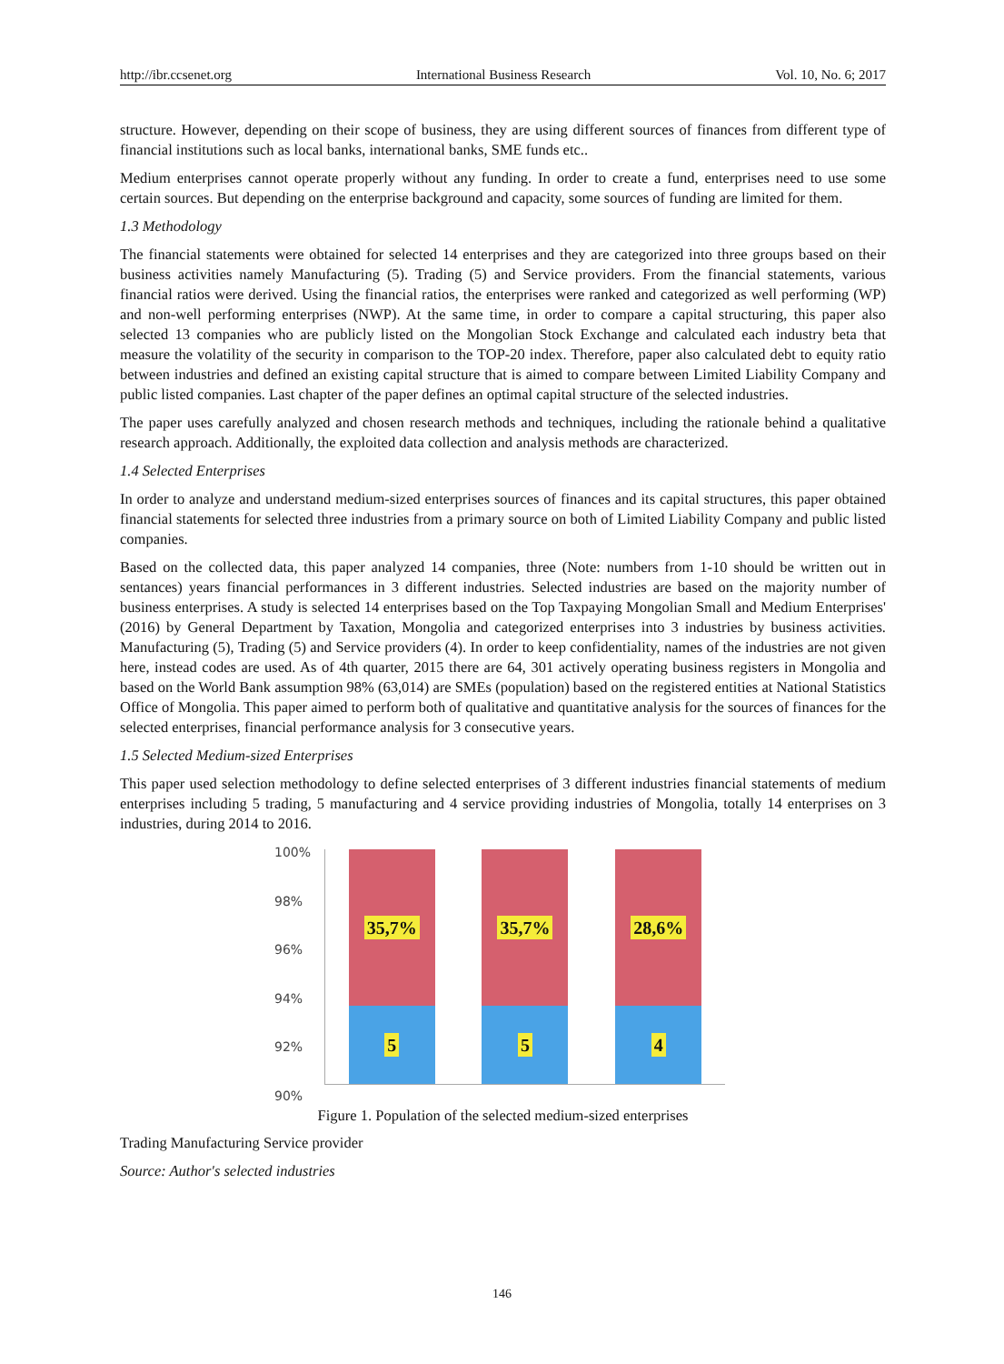http://ibr.ccsenet.org International Business Research Vol. 10, No. 6; 2017
structure. However, depending on their scope of business, they are using different sources of finances from different type of financial institutions such as local banks, international banks, SME funds etc..
Medium enterprises cannot operate properly without any funding. In order to create a fund, enterprises need to use some certain sources. But depending on the enterprise background and capacity, some sources of funding are limited for them.
1.3 Methodology
The financial statements were obtained for selected 14 enterprises and they are categorized into three groups based on their business activities namely Manufacturing (5). Trading (5) and Service providers. From the financial statements, various financial ratios were derived. Using the financial ratios, the enterprises were ranked and categorized as well performing (WP) and non-well performing enterprises (NWP). At the same time, in order to compare a capital structuring, this paper also selected 13 companies who are publicly listed on the Mongolian Stock Exchange and calculated each industry beta that measure the volatility of the security in comparison to the TOP-20 index. Therefore, paper also calculated debt to equity ratio between industries and defined an existing capital structure that is aimed to compare between Limited Liability Company and public listed companies. Last chapter of the paper defines an optimal capital structure of the selected industries.
The paper uses carefully analyzed and chosen research methods and techniques, including the rationale behind a qualitative research approach. Additionally, the exploited data collection and analysis methods are characterized.
1.4 Selected Enterprises
In order to analyze and understand medium-sized enterprises sources of finances and its capital structures, this paper obtained financial statements for selected three industries from a primary source on both of Limited Liability Company and public listed companies.
Based on the collected data, this paper analyzed 14 companies, three (Note: numbers from 1-10 should be written out in sentances) years financial performances in 3 different industries. Selected industries are based on the majority number of business enterprises. A study is selected 14 enterprises based on the Top Taxpaying Mongolian Small and Medium Enterprises' (2016) by General Department by Taxation, Mongolia and categorized enterprises into 3 industries by business activities. Manufacturing (5), Trading (5) and Service providers (4). In order to keep confidentiality, names of the industries are not given here, instead codes are used. As of 4th quarter, 2015 there are 64, 301 actively operating business registers in Mongolia and based on the World Bank assumption 98% (63,014) are SMEs (population) based on the registered entities at National Statistics Office of Mongolia. This paper aimed to perform both of qualitative and quantitative analysis for the sources of finances for the selected enterprises, financial performance analysis for 3 consecutive years.
1.5 Selected Medium-sized Enterprises
This paper used selection methodology to define selected enterprises of 3 different industries financial statements of medium enterprises including 5 trading, 5 manufacturing and 4 service providing industries of Mongolia, totally 14 enterprises on 3 industries, during 2014 to 2016.
100%
98%
96%
94%
92%
90%
35,7%
5
35,7%
5
28,6%
4
Figure 1. Population of the selected medium-sized enterprises
Trading Manufacturing Service provider
Source: Author's selected industries
146